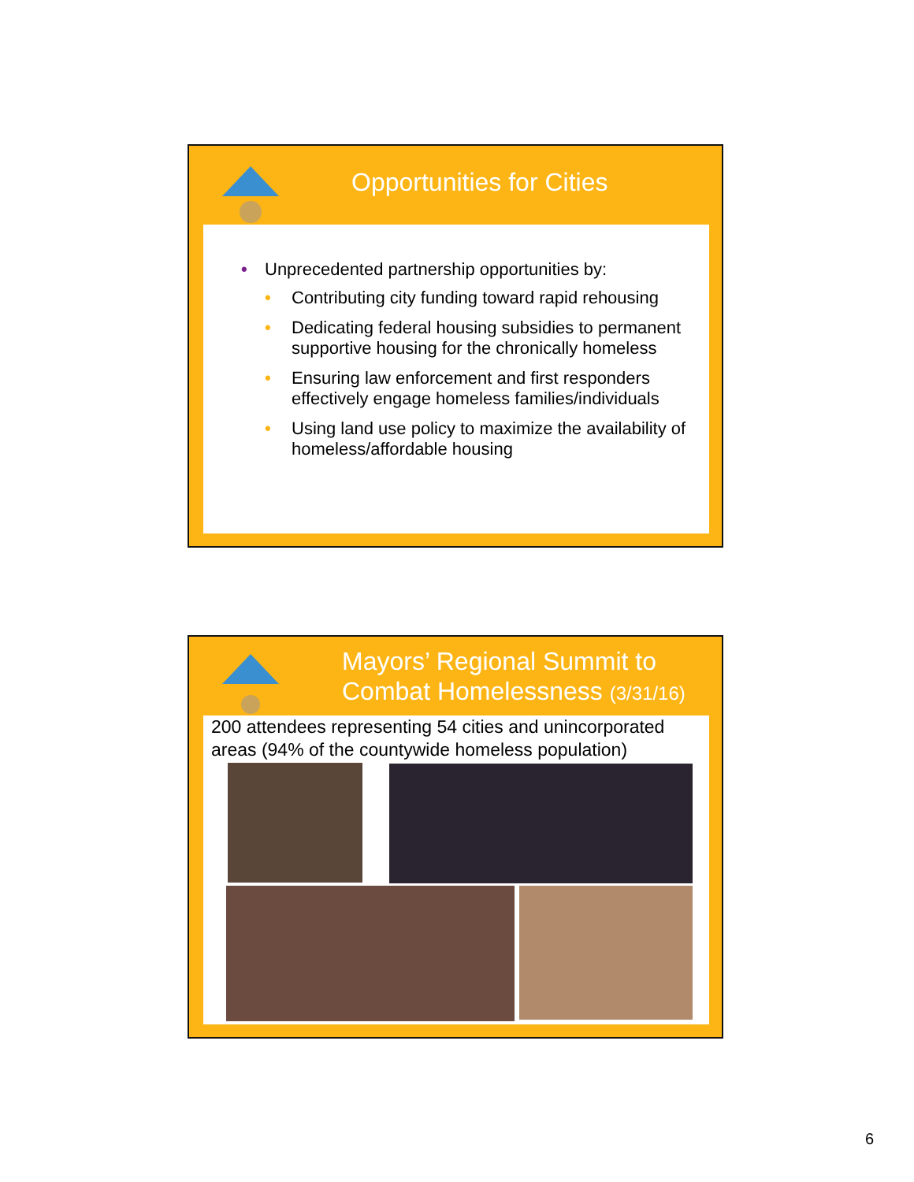Opportunities for Cities
• Unprecedented partnership opportunities by:
• Contributing city funding toward rapid rehousing
• Dedicating federal housing subsidies to permanent supportive housing for the chronically homeless
• Ensuring law enforcement and first responders effectively engage homeless families/individuals
• Using land use policy to maximize the availability of homeless/affordable housing
Mayors’ Regional Summit to
Combat Homelessness (3/31/16)
200 attendees representing 54 cities and unincorporated areas (94% of the countywide homeless population)
6